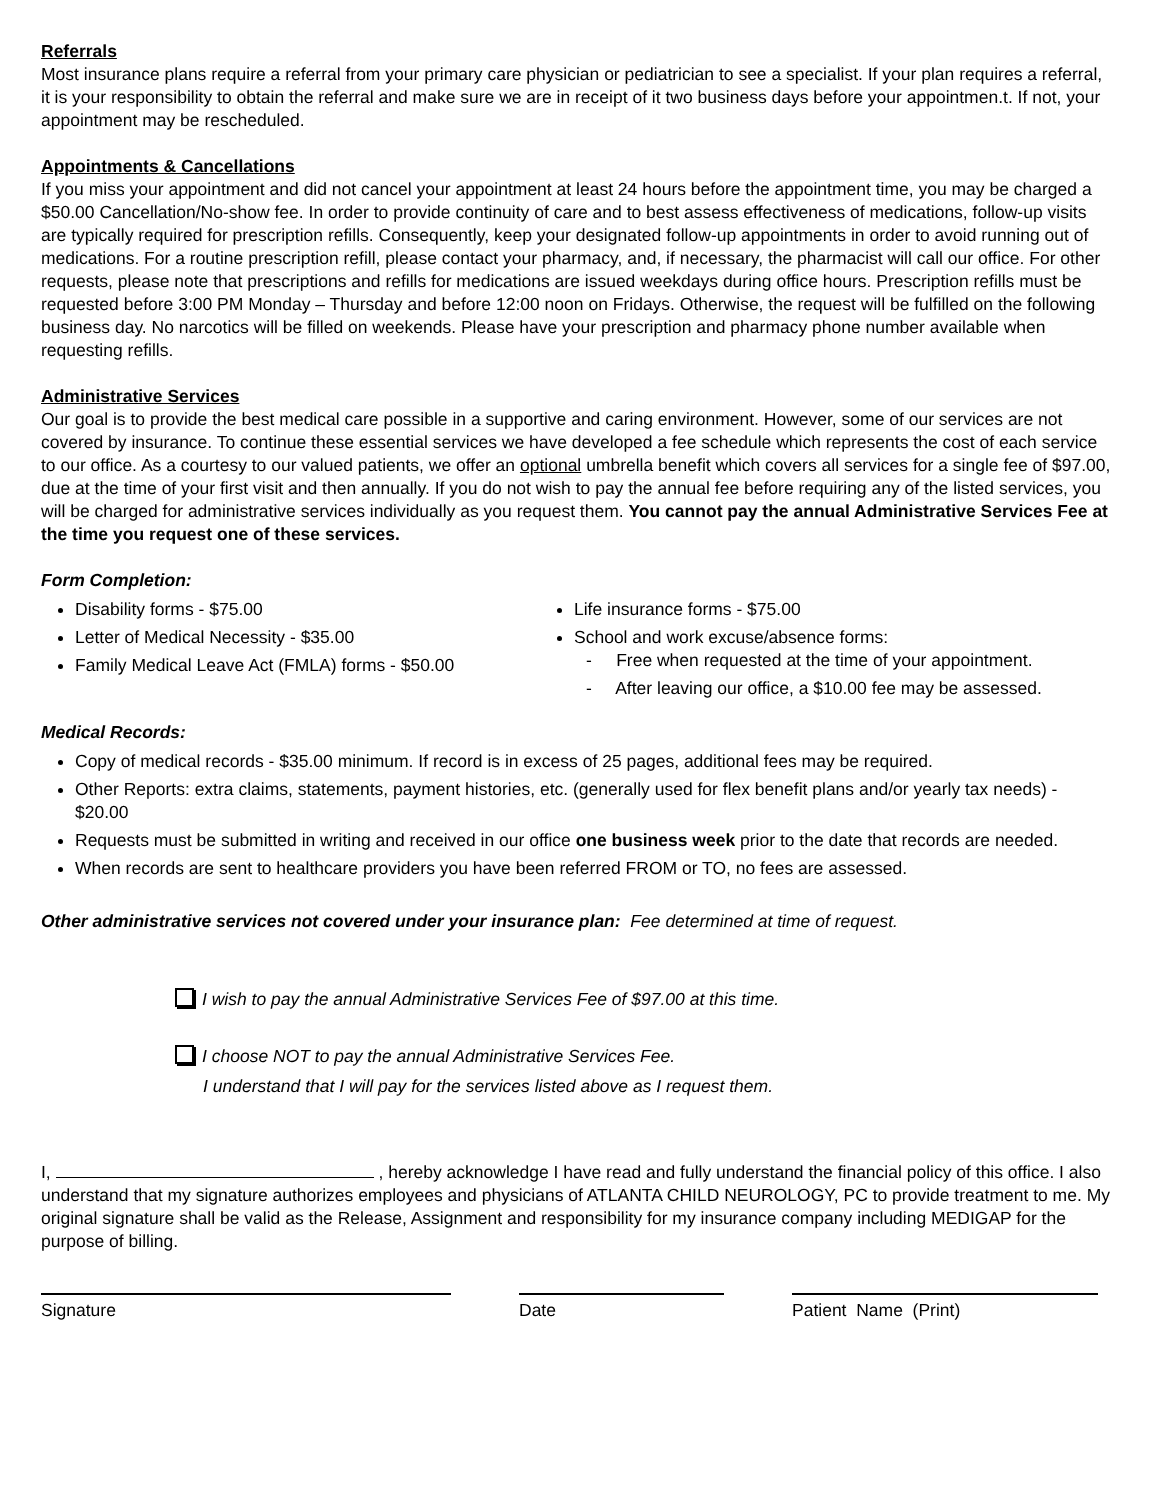Referrals
Most insurance plans require a referral from your primary care physician or pediatrician to see a specialist. If your plan requires a referral, it is your responsibility to obtain the referral and make sure we are in receipt of it two business days before your appointmen.t. If not, your appointment may be rescheduled.
Appointments & Cancellations
If you miss your appointment and did not cancel your appointment at least 24 hours before the appointment time, you may be charged a $50.00 Cancellation/No-show fee. In order to provide continuity of care and to best assess effectiveness of medications, follow-up visits are typically required for prescription refills. Consequently, keep your designated follow-up appointments in order to avoid running out of medications. For a routine prescription refill, please contact your pharmacy, and, if necessary, the pharmacist will call our office. For other requests, please note that prescriptions and refills for medications are issued weekdays during office hours. Prescription refills must be requested before 3:00 PM Monday – Thursday and before 12:00 noon on Fridays. Otherwise, the request will be fulfilled on the following business day. No narcotics will be filled on weekends. Please have your prescription and pharmacy phone number available when requesting refills.
Administrative Services
Our goal is to provide the best medical care possible in a supportive and caring environment. However, some of our services are not covered by insurance. To continue these essential services we have developed a fee schedule which represents the cost of each service to our office. As a courtesy to our valued patients, we offer an optional umbrella benefit which covers all services for a single fee of $97.00, due at the time of your first visit and then annually. If you do not wish to pay the annual fee before requiring any of the listed services, you will be charged for administrative services individually as you request them. You cannot pay the annual Administrative Services Fee at the time you request one of these services.
Form Completion:
Disability forms - $75.00
Letter of Medical Necessity - $35.00
Family Medical Leave Act (FMLA) forms - $50.00
Life insurance forms - $75.00
School and work excuse/absence forms:
- Free when requested at the time of your appointment.
- After leaving our office, a $10.00 fee may be assessed.
Medical Records:
Copy of medical records - $35.00 minimum. If record is in excess of 25 pages, additional fees may be required.
Other Reports: extra claims, statements, payment histories, etc. (generally used for flex benefit plans and/or yearly tax needs) - $20.00
Requests must be submitted in writing and received in our office one business week prior to the date that records are needed.
When records are sent to healthcare providers you have been referred FROM or TO, no fees are assessed.
Other administrative services not covered under your insurance plan: Fee determined at time of request.
I wish to pay the annual Administrative Services Fee of $97.00 at this time.
I choose NOT to pay the annual Administrative Services Fee.
I understand that I will pay for the services listed above as I request them.
I, , hereby acknowledge I have read and fully understand the financial policy of this office. I also understand that my signature authorizes employees and physicians of ATLANTA CHILD NEUROLOGY, PC to provide treatment to me. My original signature shall be valid as the Release, Assignment and responsibility for my insurance company including MEDIGAP for the purpose of billing.
Signature Date Patient Name (Print)